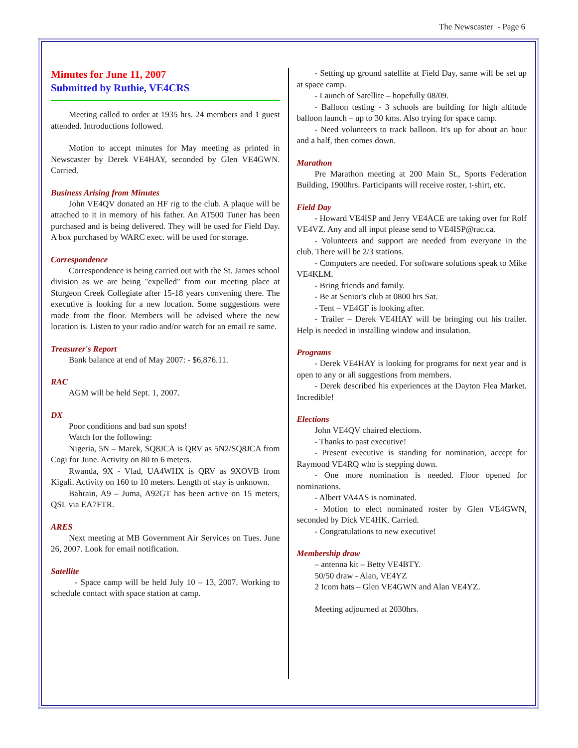The Newscaster - Page 6
Minutes for June 11, 2007
Submitted by Ruthie, VE4CRS
Meeting called to order at 1935 hrs. 24 members and 1 guest attended. Introductions followed.
Motion to accept minutes for May meeting as printed in Newscaster by Derek VE4HAY, seconded by Glen VE4GWN. Carried.
Business Arising from Minutes
John VE4QV donated an HF rig to the club. A plaque will be attached to it in memory of his father. An AT500 Tuner has been purchased and is being delivered. They will be used for Field Day. A box purchased by WARC exec. will be used for storage.
Correspondence
Correspondence is being carried out with the St. James school division as we are being "expelled" from our meeting place at Sturgeon Creek Collegiate after 15-18 years convening there. The executive is looking for a new location. Some suggestions were made from the floor. Members will be advised where the new location is. Listen to your radio and/or watch for an email re same.
Treasurer's Report
Bank balance at end of May 2007: - $6,876.11.
RAC
AGM will be held Sept. 1, 2007.
DX
Poor conditions and bad sun spots!
Watch for the following:
Nigeria, 5N – Marek, SQ8JCA is QRV as 5N2/SQ8JCA from Cogi for June. Activity on 80 to 6 meters.
Rwanda, 9X - Vlad, UA4WHX is QRV as 9XOVB from Kigali. Activity on 160 to 10 meters. Length of stay is unknown.
Bahrain, A9 – Juma, A92GT has been active on 15 meters, QSL via EA7FTR.
ARES
Next meeting at MB Government Air Services on Tues. June 26, 2007. Look for email notification.
Satellite
- Space camp will be held July 10 – 13, 2007. Working to schedule contact with space station at camp.
- Setting up ground satellite at Field Day, same will be set up at space camp.
- Launch of Satellite – hopefully 08/09.
- Balloon testing - 3 schools are building for high altitude balloon launch – up to 30 kms. Also trying for space camp.
- Need volunteers to track balloon. It's up for about an hour and a half, then comes down.
Marathon
Pre Marathon meeting at 200 Main St., Sports Federation Building, 1900hrs. Participants will receive roster, t-shirt, etc.
Field Day
- Howard VE4ISP and Jerry VE4ACE are taking over for Rolf VE4VZ. Any and all input please send to VE4ISP@rac.ca.
- Volunteers and support are needed from everyone in the club. There will be 2/3 stations.
- Computers are needed. For software solutions speak to Mike VE4KLM.
- Bring friends and family.
- Be at Senior's club at 0800 hrs Sat.
- Tent – VE4GF is looking after.
- Trailer – Derek VE4HAY will be bringing out his trailer. Help is needed in installing window and insulation.
Programs
- Derek VE4HAY is looking for programs for next year and is open to any or all suggestions from members.
- Derek described his experiences at the Dayton Flea Market. Incredible!
Elections
John VE4QV chaired elections.
- Thanks to past executive!
- Present executive is standing for nomination, accept for Raymond VE4RQ who is stepping down.
- One more nomination is needed. Floor opened for nominations.
- Albert VA4AS is nominated.
- Motion to elect nominated roster by Glen VE4GWN, seconded by Dick VE4HK. Carried.
- Congratulations to new executive!
Membership draw
– antenna kit – Betty VE4BTY.
50/50 draw - Alan, VE4YZ
2 Icom hats – Glen VE4GWN and Alan VE4YZ.
Meeting adjourned at 2030hrs.